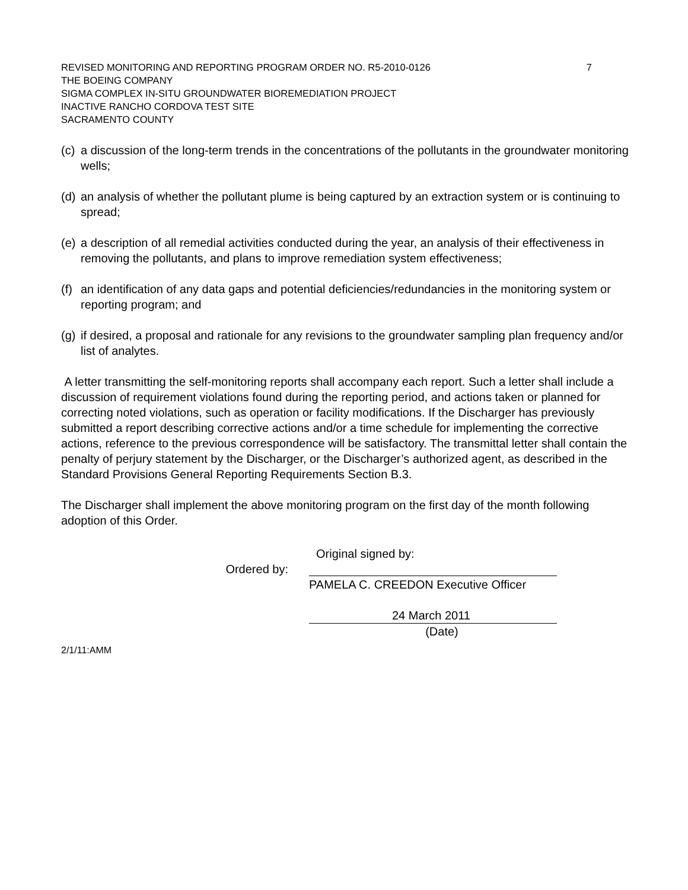REVISED MONITORING AND REPORTING PROGRAM ORDER NO. R5-2010-0126 7
THE BOEING COMPANY
SIGMA COMPLEX IN-SITU GROUNDWATER BIOREMEDIATION PROJECT
INACTIVE RANCHO CORDOVA TEST SITE
SACRAMENTO COUNTY
(c) a discussion of the long-term trends in the concentrations of the pollutants in the groundwater monitoring wells;
(d) an analysis of whether the pollutant plume is being captured by an extraction system or is continuing to spread;
(e) a description of all remedial activities conducted during the year, an analysis of their effectiveness in removing the pollutants, and plans to improve remediation system effectiveness;
(f) an identification of any data gaps and potential deficiencies/redundancies in the monitoring system or reporting program; and
(g) if desired, a proposal and rationale for any revisions to the groundwater sampling plan frequency and/or list of analytes.
A letter transmitting the self-monitoring reports shall accompany each report. Such a letter shall include a discussion of requirement violations found during the reporting period, and actions taken or planned for correcting noted violations, such as operation or facility modifications. If the Discharger has previously submitted a report describing corrective actions and/or a time schedule for implementing the corrective actions, reference to the previous correspondence will be satisfactory. The transmittal letter shall contain the penalty of perjury statement by the Discharger, or the Discharger’s authorized agent, as described in the Standard Provisions General Reporting Requirements Section B.3.
The Discharger shall implement the above monitoring program on the first day of the month following adoption of this Order.
Original signed by:
Ordered by:
PAMELA C. CREEDON Executive Officer
24 March 2011
(Date)
2/1/11:AMM